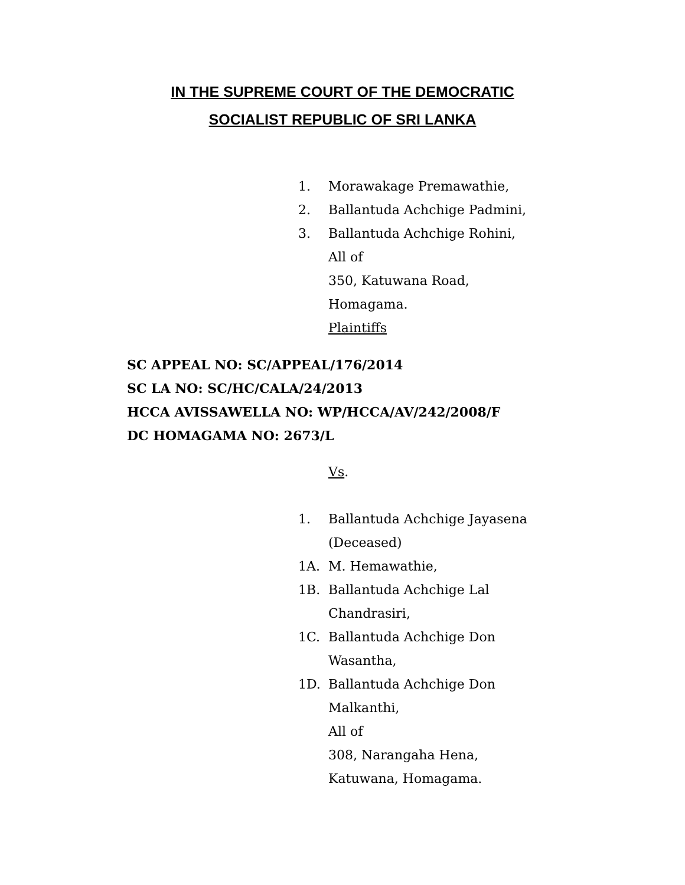IN THE SUPREME COURT OF THE DEMOCRATIC
SOCIALIST REPUBLIC OF SRI LANKA
1. Morawakage Premawathie,
2. Ballantuda Achchige Padmini,
3. Ballantuda Achchige Rohini,
All of
350, Katuwana Road,
Homagama.
Plaintiffs
SC APPEAL NO: SC/APPEAL/176/2014
SC LA NO: SC/HC/CALA/24/2013
HCCA AVISSAWELLA NO: WP/HCCA/AV/242/2008/F
DC HOMAGAMA NO: 2673/L
Vs.
1. Ballantuda Achchige Jayasena
(Deceased)
1A. M. Hemawathie,
1B. Ballantuda Achchige Lal
Chandrasiri,
1C. Ballantuda Achchige Don
Wasantha,
1D. Ballantuda Achchige Don
Malkanthi,
All of
308, Narangaha Hena,
Katuwana, Homagama.